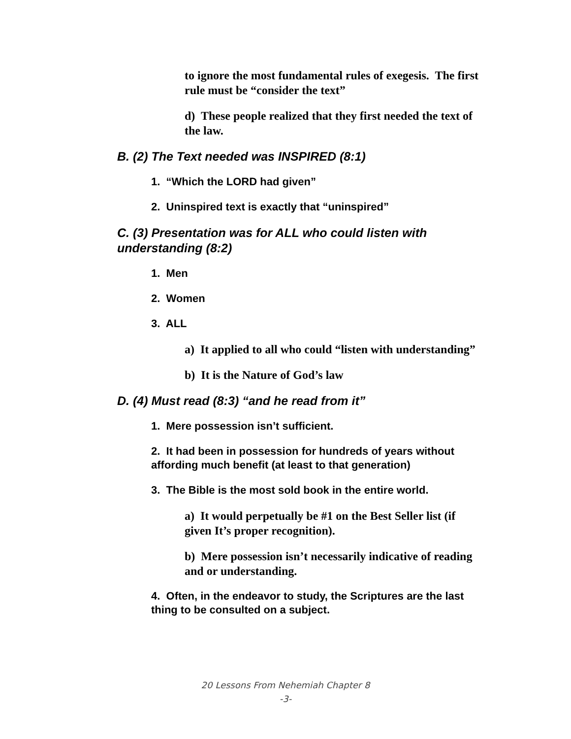to ignore the most fundamental rules of exegesis. The first rule must be “consider the text”
d) These people realized that they first needed the text of the law.
B. (2) The Text needed was INSPIRED (8:1)
1. “Which the LORD had given”
2. Uninspired text is exactly that “uninspired”
C. (3) Presentation was for ALL who could listen with understanding (8:2)
1. Men
2. Women
3. ALL
a) It applied to all who could “listen with understanding”
b) It is the Nature of God’s law
D. (4) Must read (8:3) “and he read from it”
1. Mere possession isn’t sufficient.
2. It had been in possession for hundreds of years without affording much benefit (at least to that generation)
3. The Bible is the most sold book in the entire world.
a) It would perpetually be #1 on the Best Seller list (if given It’s proper recognition).
b) Mere possession isn’t necessarily indicative of reading and or understanding.
4. Often, in the endeavor to study, the Scriptures are the last thing to be consulted on a subject.
20 Lessons From Nehemiah Chapter 8
-3-